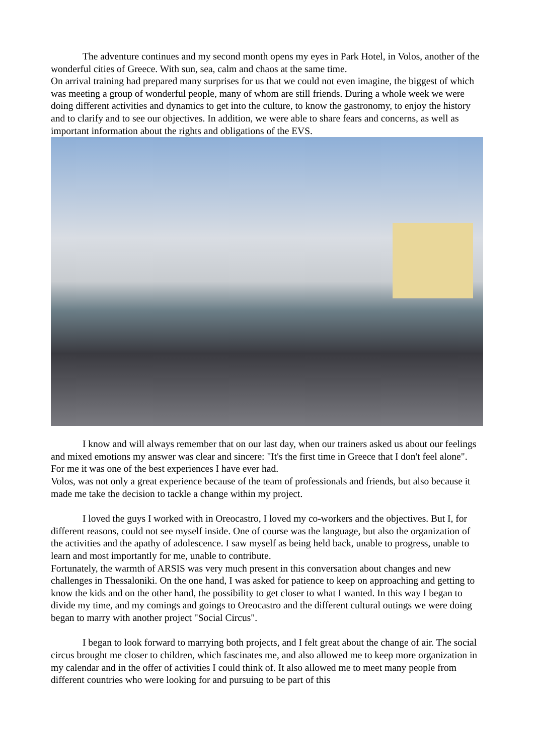The adventure continues and my second month opens my eyes in Park Hotel, in Volos, another of the wonderful cities of Greece. With sun, sea, calm and chaos at the same time.
On arrival training had prepared many surprises for us that we could not even imagine, the biggest of which was meeting a group of wonderful people, many of whom are still friends. During a whole week we were doing different activities and dynamics to get into the culture, to know the gastronomy, to enjoy the history and to clarify and to see our objectives. In addition, we were able to share fears and concerns, as well as important information about the rights and obligations of the EVS.
I know and will always remember that on our last day, when our trainers asked us about our feelings and mixed emotions my answer was clear and sincere: "It's the first time in Greece that I don't feel alone". For me it was one of the best experiences I have ever had.
Volos, was not only a great experience because of the team of professionals and friends, but also because it made me take the decision to tackle a change within my project.
I loved the guys I worked with in Oreocastro, I loved my co-workers and the objectives. But I, for different reasons, could not see myself inside. One of course was the language, but also the organization of the activities and the apathy of adolescence. I saw myself as being held back, unable to progress, unable to learn and most importantly for me, unable to contribute.
Fortunately, the warmth of ARSIS was very much present in this conversation about changes and new challenges in Thessaloniki. On the one hand, I was asked for patience to keep on approaching and getting to know the kids and on the other hand, the possibility to get closer to what I wanted. In this way I began to divide my time, and my comings and goings to Oreocastro and the different cultural outings we were doing began to marry with another project "Social Circus".
I began to look forward to marrying both projects, and I felt great about the change of air. The social circus brought me closer to children, which fascinates me, and also allowed me to keep more organization in my calendar and in the offer of activities I could think of. It also allowed me to meet many people from different countries who were looking for and pursuing to be part of this